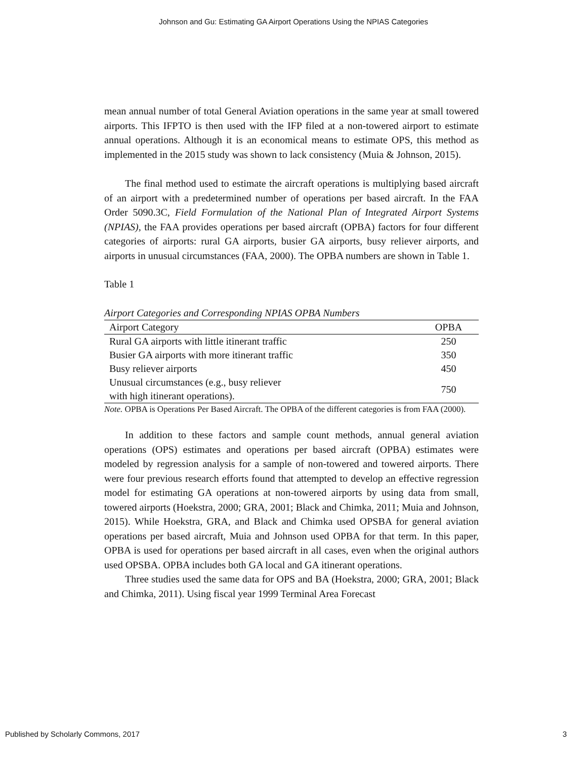Johnson and Gu: Estimating GA Airport Operations Using the NPIAS Categories
mean annual number of total General Aviation operations in the same year at small towered airports. This IFPTO is then used with the IFP filed at a non-towered airport to estimate annual operations. Although it is an economical means to estimate OPS, this method as implemented in the 2015 study was shown to lack consistency (Muia & Johnson, 2015).
The final method used to estimate the aircraft operations is multiplying based aircraft of an airport with a predetermined number of operations per based aircraft. In the FAA Order 5090.3C, Field Formulation of the National Plan of Integrated Airport Systems (NPIAS), the FAA provides operations per based aircraft (OPBA) factors for four different categories of airports: rural GA airports, busier GA airports, busy reliever airports, and airports in unusual circumstances (FAA, 2000). The OPBA numbers are shown in Table 1.
Table 1
Airport Categories and Corresponding NPIAS OPBA Numbers
| Airport Category | OPBA |
| --- | --- |
| Rural GA airports with little itinerant traffic | 250 |
| Busier GA airports with more itinerant traffic | 350 |
| Busy reliever airports | 450 |
| Unusual circumstances (e.g., busy reliever with high itinerant operations). | 750 |
Note. OPBA is Operations Per Based Aircraft. The OPBA of the different categories is from FAA (2000).
In addition to these factors and sample count methods, annual general aviation operations (OPS) estimates and operations per based aircraft (OPBA) estimates were modeled by regression analysis for a sample of non-towered and towered airports. There were four previous research efforts found that attempted to develop an effective regression model for estimating GA operations at non-towered airports by using data from small, towered airports (Hoekstra, 2000; GRA, 2001; Black and Chimka, 2011; Muia and Johnson, 2015). While Hoekstra, GRA, and Black and Chimka used OPSBA for general aviation operations per based aircraft, Muia and Johnson used OPBA for that term. In this paper, OPBA is used for operations per based aircraft in all cases, even when the original authors used OPSBA. OPBA includes both GA local and GA itinerant operations.
Three studies used the same data for OPS and BA (Hoekstra, 2000; GRA, 2001; Black and Chimka, 2011). Using fiscal year 1999 Terminal Area Forecast
Published by Scholarly Commons, 2017 3